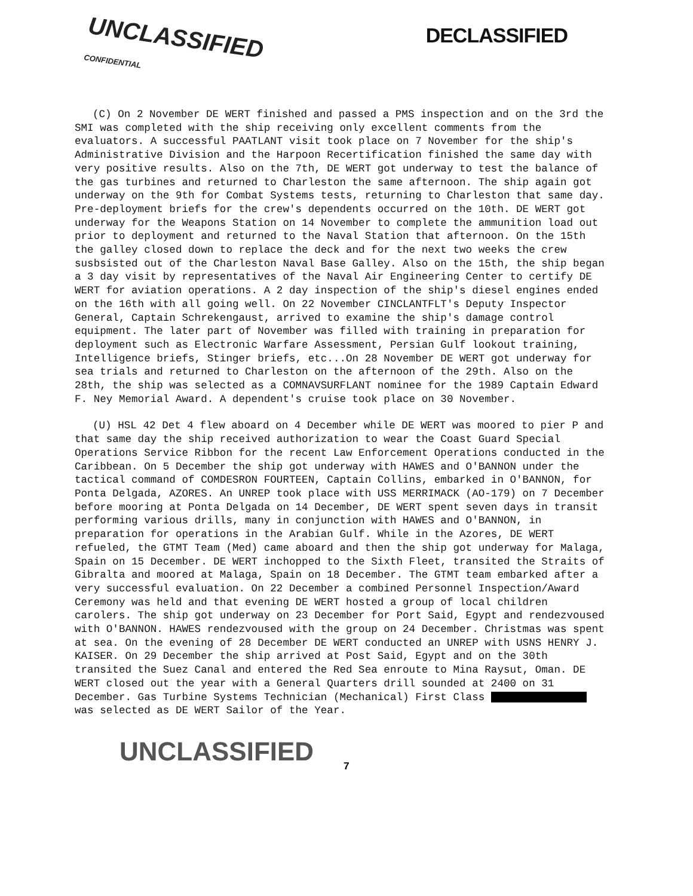UNCLASSIFIED
CONFIDENTIAL
DECLASSIFIED
(C) On 2 November DE WERT finished and passed a PMS inspection and on the 3rd the SMI was completed with the ship receiving only excellent comments from the evaluators. A successful PAATLANT visit took place on 7 November for the ship's Administrative Division and the Harpoon Recertification finished the same day with very positive results. Also on the 7th, DE WERT got underway to test the balance of the gas turbines and returned to Charleston the same afternoon. The ship again got underway on the 9th for Combat Systems tests, returning to Charleston that same day. Pre-deployment briefs for the crew's dependents occurred on the 10th. DE WERT got underway for the Weapons Station on 14 November to complete the ammunition load out prior to deployment and returned to the Naval Station that afternoon. On the 15th the galley closed down to replace the deck and for the next two weeks the crew susbsisted out of the Charleston Naval Base Galley. Also on the 15th, the ship began a 3 day visit by representatives of the Naval Air Engineering Center to certify DE WERT for aviation operations. A 2 day inspection of the ship's diesel engines ended on the 16th with all going well. On 22 November CINCLANTFLT's Deputy Inspector General, Captain Schrekengaust, arrived to examine the ship's damage control equipment. The later part of November was filled with training in preparation for deployment such as Electronic Warfare Assessment, Persian Gulf lookout training, Intelligence briefs, Stinger briefs, etc...On 28 November DE WERT got underway for sea trials and returned to Charleston on the afternoon of the 29th. Also on the 28th, the ship was selected as a COMNAVSURFLANT nominee for the 1989 Captain Edward F. Ney Memorial Award. A dependent's cruise took place on 30 November.
(U) HSL 42 Det 4 flew aboard on 4 December while DE WERT was moored to pier P and that same day the ship received authorization to wear the Coast Guard Special Operations Service Ribbon for the recent Law Enforcement Operations conducted in the Caribbean. On 5 December the ship got underway with HAWES and O'BANNON under the tactical command of COMDESRON FOURTEEN, Captain Collins, embarked in O'BANNON, for Ponta Delgada, AZORES. An UNREP took place with USS MERRIMACK (AO-179) on 7 December before mooring at Ponta Delgada on 14 December, DE WERT spent seven days in transit performing various drills, many in conjunction with HAWES and O'BANNON, in preparation for operations in the Arabian Gulf. While in the Azores, DE WERT refueled, the GTMT Team (Med) came aboard and then the ship got underway for Malaga, Spain on 15 December. DE WERT inchopped to the Sixth Fleet, transited the Straits of Gibralta and moored at Malaga, Spain on 18 December. The GTMT team embarked after a very successful evaluation. On 22 December a combined Personnel Inspection/Award Ceremony was held and that evening DE WERT hosted a group of local children carolers. The ship got underway on 23 December for Port Said, Egypt and rendezvoused with O'BANNON. HAWES rendezvoused with the group on 24 December. Christmas was spent at sea. On the evening of 28 December DE WERT conducted an UNREP with USNS HENRY J. KAISER. On 29 December the ship arrived at Post Said, Egypt and on the 30th transited the Suez Canal and entered the Red Sea enroute to Mina Raysut, Oman. DE WERT closed out the year with a General Quarters drill sounded at 2400 on 31 December. Gas Turbine Systems Technician (Mechanical) First Class was selected as DE WERT Sailor of the Year.
UNCLASSIFIED
7